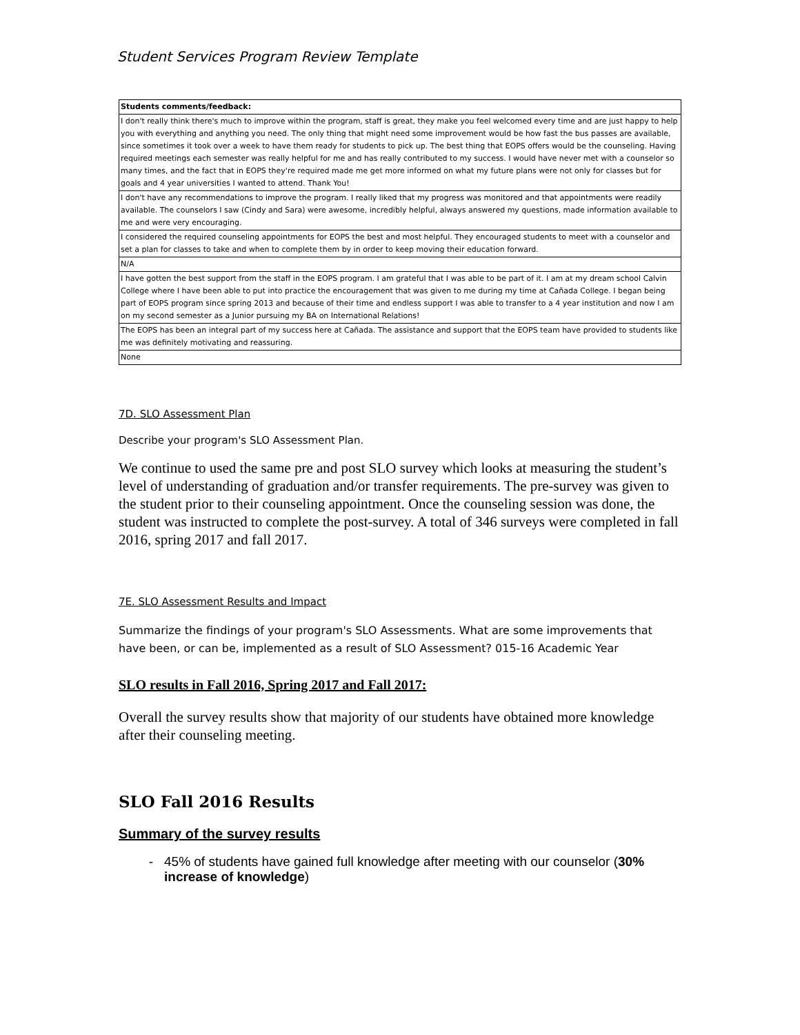Student Services Program Review Template
| Students comments/feedback: |
| I don't really think there's much to improve within the program, staff is great, they make you feel welcomed every time and are just happy to help you with everything and anything you need. The only thing that might need some improvement would be how fast the bus passes are available, since sometimes it took over a week to have them ready for students to pick up. The best thing that EOPS offers would be the counseling. Having required meetings each semester was really helpful for me and has really contributed to my success. I would have never met with a counselor so many times, and the fact that in EOPS they're required made me get more informed on what my future plans were not only for classes but for goals and 4 year universities I wanted to attend. Thank You! |
| I don't have any recommendations to improve the program. I really liked that my progress was monitored and that appointments were readily available. The counselors I saw (Cindy and Sara) were awesome, incredibly helpful, always answered my questions, made information available to me and were very encouraging. |
| I considered the required counseling appointments for EOPS the best and most helpful. They encouraged students to meet with a counselor and set a plan for classes to take and when to complete them by in order to keep moving their education forward. |
| N/A |
| I have gotten the best support from the staff in the EOPS program. I am grateful that I was able to be part of it. I am at my dream school Calvin College where I have been able to put into practice the encouragement that was given to me during my time at Cañada College. I began being part of EOPS program since spring 2013 and because of their time and endless support I was able to transfer to a 4 year institution and now I am on my second semester as a Junior pursuing my BA on International Relations! |
| The EOPS has been an integral part of my success here at Cañada. The assistance and support that the EOPS team have provided to students like me was definitely motivating and reassuring. |
| None |
7D. SLO Assessment Plan
Describe your program's SLO Assessment Plan.
We continue to used the same pre and post SLO survey which looks at measuring the student’s level of understanding of graduation and/or transfer requirements. The pre-survey was given to the student prior to their counseling appointment. Once the counseling session was done, the student was instructed to complete the post-survey. A total of 346 surveys were completed in fall 2016, spring 2017 and fall 2017.
7E. SLO Assessment Results and Impact
Summarize the findings of your program's SLO Assessments. What are some improvements that have been, or can be, implemented as a result of SLO Assessment? 015-16 Academic Year
SLO results in Fall 2016, Spring 2017 and Fall 2017:
Overall the survey results show that majority of our students have obtained more knowledge after their counseling meeting.
SLO Fall 2016 Results
Summary of the survey results
45% of students have gained full knowledge after meeting with our counselor (30% increase of knowledge)